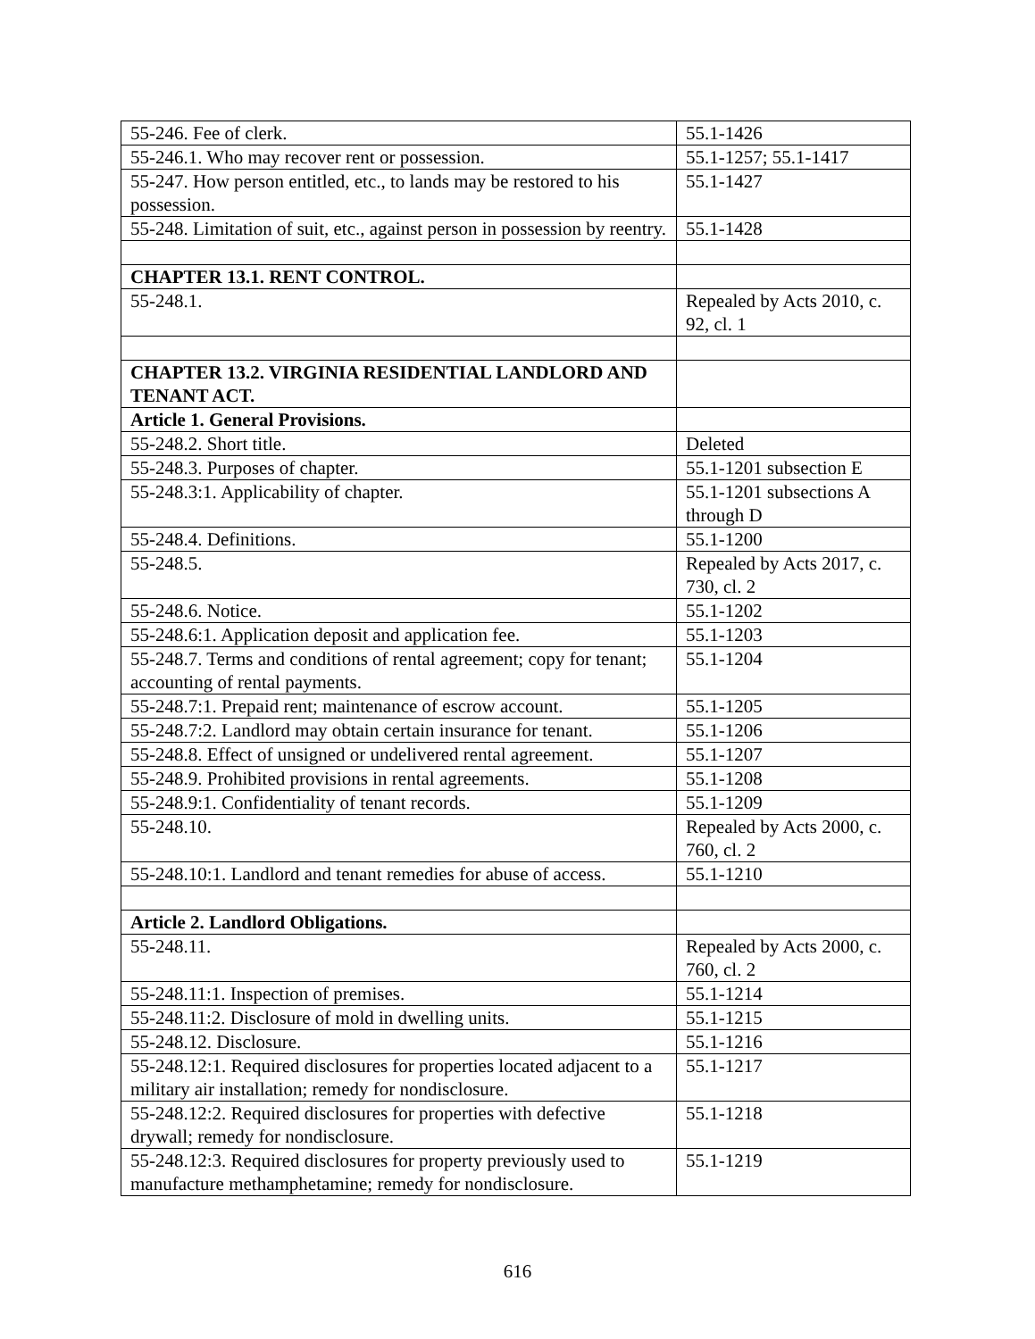| 55-246. Fee of clerk. | 55.1-1426 |
| 55-246.1. Who may recover rent or possession. | 55.1-1257; 55.1-1417 |
| 55-247. How person entitled, etc., to lands may be restored to his possession. | 55.1-1427 |
| 55-248. Limitation of suit, etc., against person in possession by reentry. | 55.1-1428 |
| CHAPTER 13.1. RENT CONTROL. | |
| 55-248.1. | Repealed by Acts 2010, c. 92, cl. 1 |
| CHAPTER 13.2. VIRGINIA RESIDENTIAL LANDLORD AND TENANT ACT. | |
| Article 1. General Provisions. | |
| 55-248.2. Short title. | Deleted |
| 55-248.3. Purposes of chapter. | 55.1-1201 subsection E |
| 55-248.3:1. Applicability of chapter. | 55.1-1201 subsections A through D |
| 55-248.4. Definitions. | 55.1-1200 |
| 55-248.5. | Repealed by Acts 2017, c. 730, cl. 2 |
| 55-248.6. Notice. | 55.1-1202 |
| 55-248.6:1. Application deposit and application fee. | 55.1-1203 |
| 55-248.7. Terms and conditions of rental agreement; copy for tenant; accounting of rental payments. | 55.1-1204 |
| 55-248.7:1. Prepaid rent; maintenance of escrow account. | 55.1-1205 |
| 55-248.7:2. Landlord may obtain certain insurance for tenant. | 55.1-1206 |
| 55-248.8. Effect of unsigned or undelivered rental agreement. | 55.1-1207 |
| 55-248.9. Prohibited provisions in rental agreements. | 55.1-1208 |
| 55-248.9:1. Confidentiality of tenant records. | 55.1-1209 |
| 55-248.10. | Repealed by Acts 2000, c. 760, cl. 2 |
| 55-248.10:1. Landlord and tenant remedies for abuse of access. | 55.1-1210 |
| Article 2. Landlord Obligations. | |
| 55-248.11. | Repealed by Acts 2000, c. 760, cl. 2 |
| 55-248.11:1. Inspection of premises. | 55.1-1214 |
| 55-248.11:2. Disclosure of mold in dwelling units. | 55.1-1215 |
| 55-248.12. Disclosure. | 55.1-1216 |
| 55-248.12:1. Required disclosures for properties located adjacent to a military air installation; remedy for nondisclosure. | 55.1-1217 |
| 55-248.12:2. Required disclosures for properties with defective drywall; remedy for nondisclosure. | 55.1-1218 |
| 55-248.12:3. Required disclosures for property previously used to manufacture methamphetamine; remedy for nondisclosure. | 55.1-1219 |
616